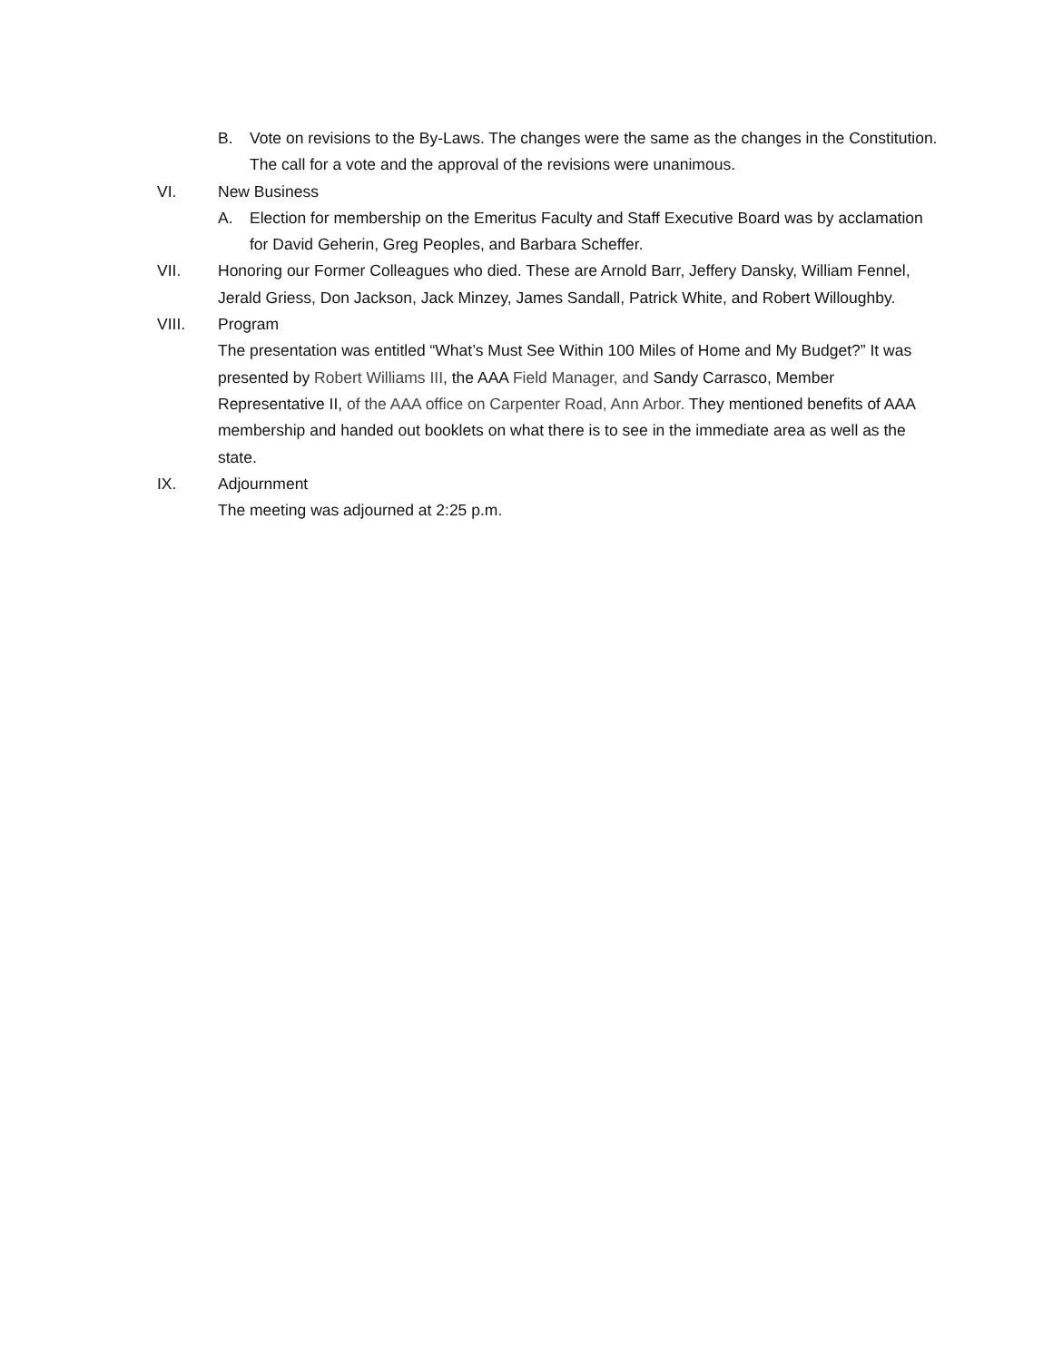B. Vote on revisions to the By-Laws. The changes were the same as the changes in the Constitution. The call for a vote and the approval of the revisions were unanimous.
VI. New Business
A. Election for membership on the Emeritus Faculty and Staff Executive Board was by acclamation for David Geherin, Greg Peoples, and Barbara Scheffer.
VII. Honoring our Former Colleagues who died. These are Arnold Barr, Jeffery Dansky, William Fennel, Jerald Griess, Don Jackson, Jack Minzey, James Sandall, Patrick White, and Robert Willoughby.
VIII. Program
The presentation was entitled “What’s Must See Within 100 Miles of Home and My Budget?” It was presented by Robert Williams III, the AAA Field Manager, and Sandy Carrasco, Member Representative II, of the AAA office on Carpenter Road, Ann Arbor. They mentioned benefits of AAA membership and handed out booklets on what there is to see in the immediate area as well as the state.
IX. Adjournment
The meeting was adjourned at 2:25 p.m.